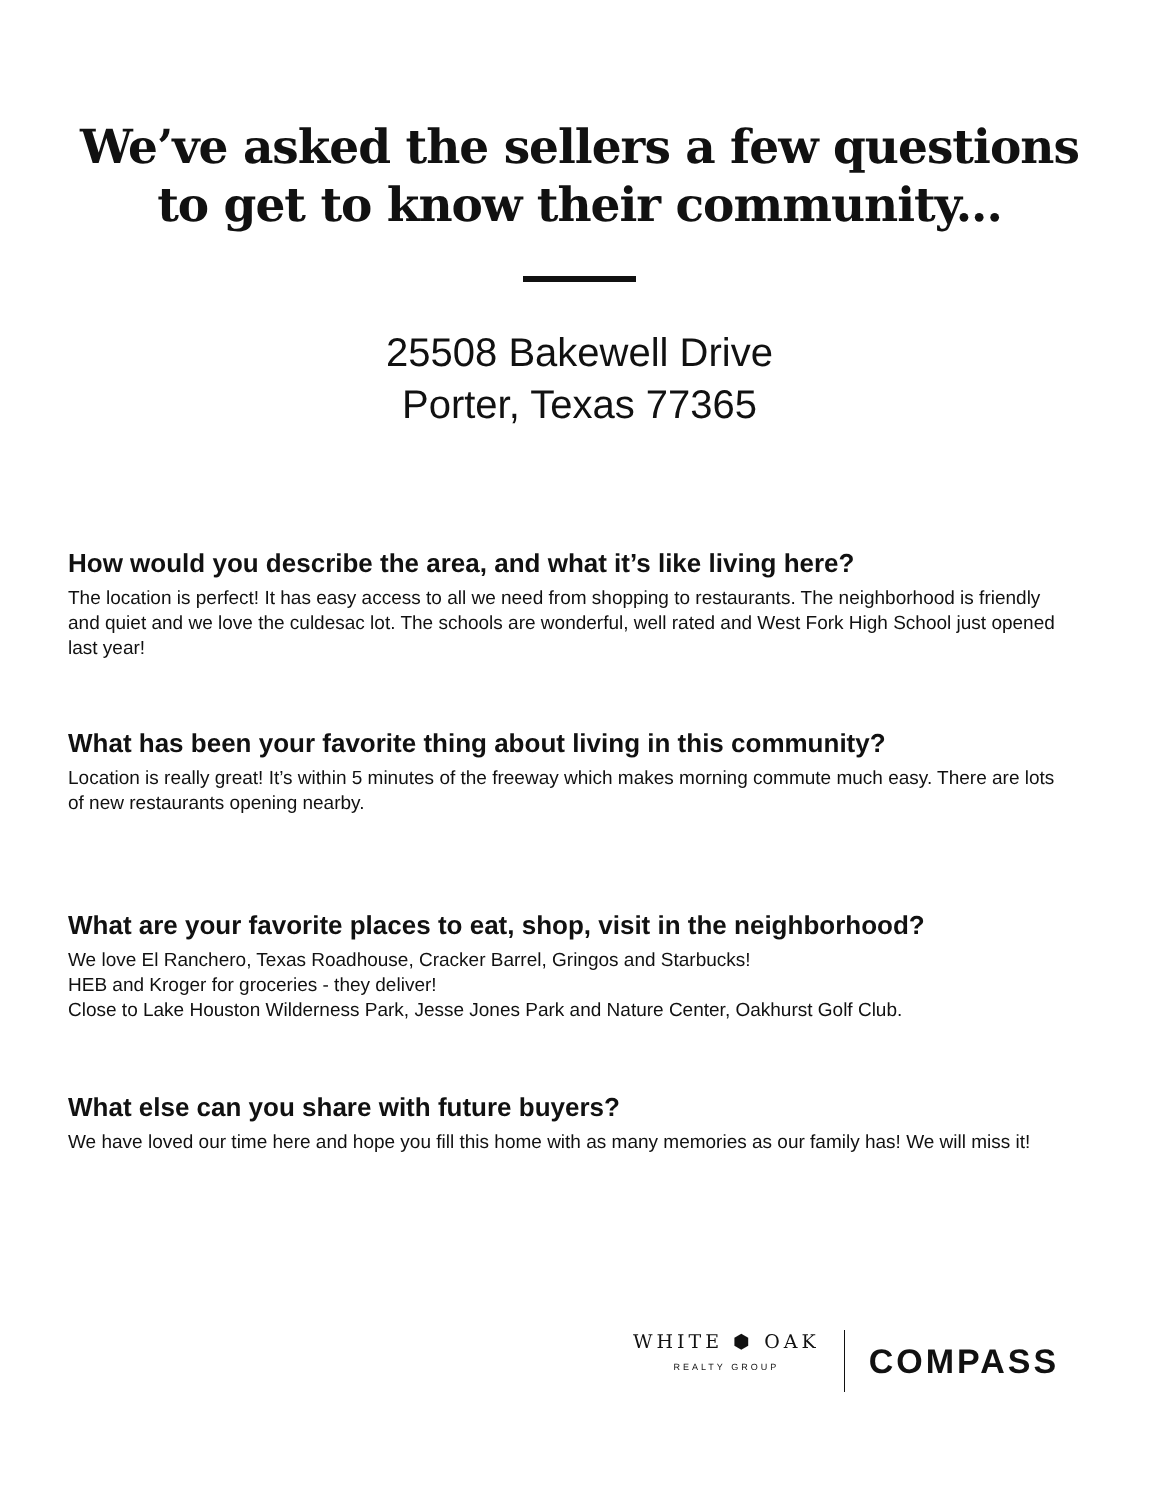We’ve asked the sellers a few questions
to get to know their community...
25508 Bakewell Drive
Porter, Texas 77365
How would you describe the area, and what it’s like living here?
The location is perfect! It has easy access to all we need from shopping to restaurants. The neighborhood is friendly and quiet and we love the culdesac lot. The schools are wonderful, well rated and West Fork High School just opened last year!
What has been your favorite thing about living in this community?
Location is really great! It’s within 5 minutes of the freeway which makes morning commute much easy. There are lots of new restaurants opening nearby.
What are your favorite places to eat, shop, visit in the neighborhood?
We love El Ranchero, Texas Roadhouse, Cracker Barrel, Gringos and Starbucks!
HEB and Kroger for groceries - they deliver!
Close to Lake Houston Wilderness Park, Jesse Jones Park and Nature Center, Oakhurst Golf Club.
What else can you share with future buyers?
We have loved our time here and hope you fill this home with as many memories as our family has! We will miss it!
WHITE ⬢ OAK
REALTY GROUP
COMPASS